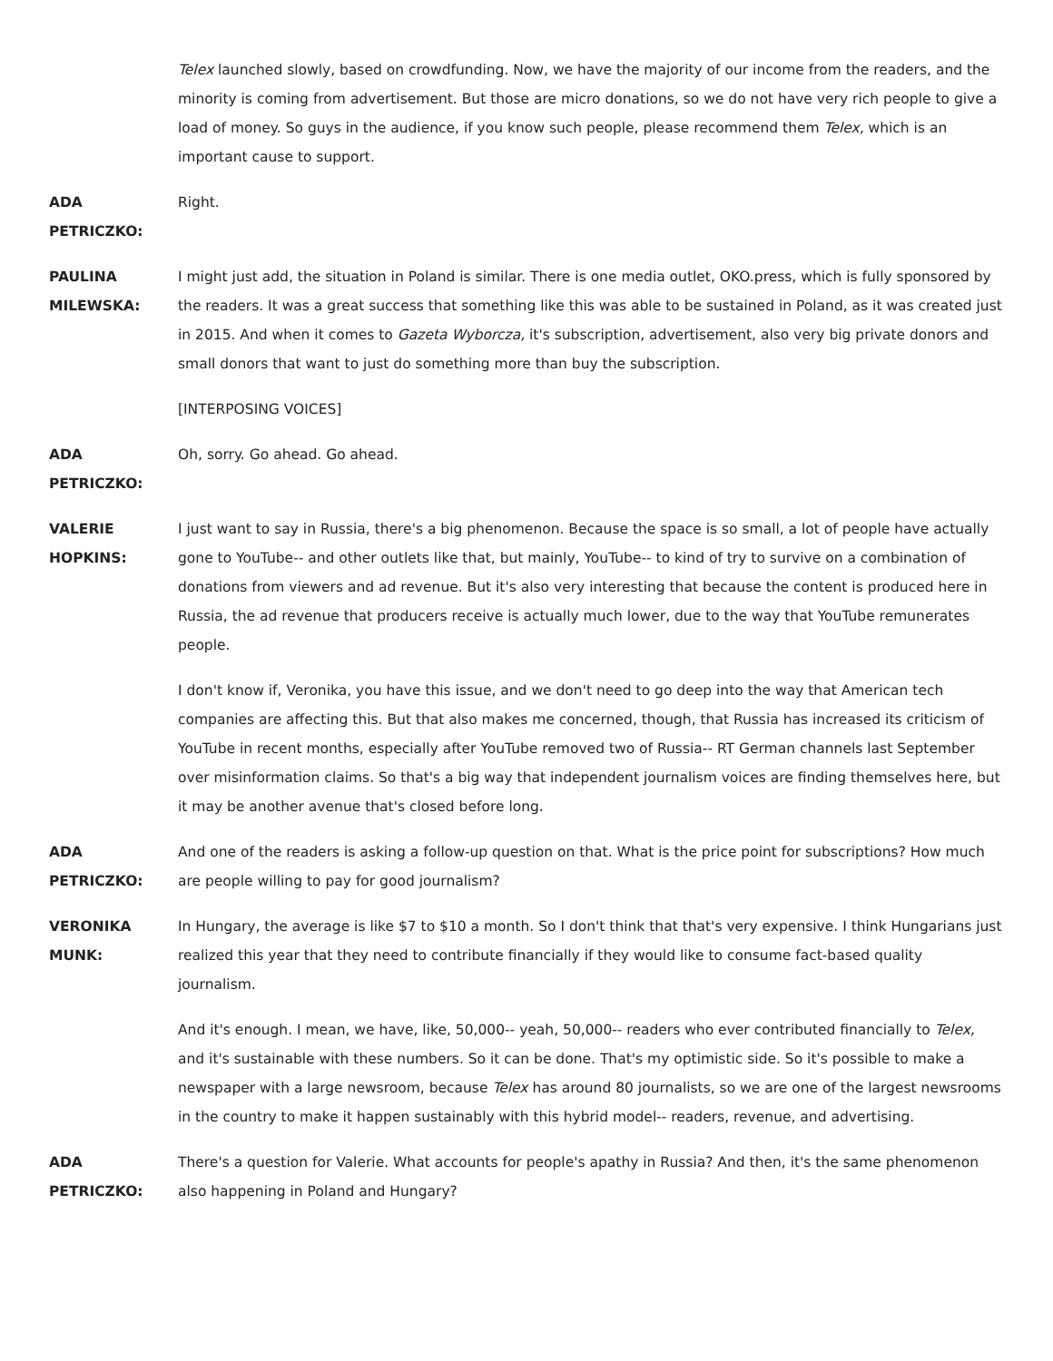Telex launched slowly, based on crowdfunding. Now, we have the majority of our income from the readers, and the minority is coming from advertisement. But those are micro donations, so we do not have very rich people to give a load of money. So guys in the audience, if you know such people, please recommend them Telex, which is an important cause to support.
ADA
PETRICZKO:
Right.
PAULINA
MILEWSKA:
I might just add, the situation in Poland is similar. There is one media outlet, OKO.press, which is fully sponsored by the readers. It was a great success that something like this was able to be sustained in Poland, as it was created just in 2015. And when it comes to Gazeta Wyborcza, it's subscription, advertisement, also very big private donors and small donors that want to just do something more than buy the subscription.
[INTERPOSING VOICES]
ADA
PETRICZKO:
Oh, sorry. Go ahead. Go ahead.
VALERIE
HOPKINS:
I just want to say in Russia, there's a big phenomenon. Because the space is so small, a lot of people have actually gone to YouTube-- and other outlets like that, but mainly, YouTube-- to kind of try to survive on a combination of donations from viewers and ad revenue. But it's also very interesting that because the content is produced here in Russia, the ad revenue that producers receive is actually much lower, due to the way that YouTube remunerates people.
I don't know if, Veronika, you have this issue, and we don't need to go deep into the way that American tech companies are affecting this. But that also makes me concerned, though, that Russia has increased its criticism of YouTube in recent months, especially after YouTube removed two of Russia-- RT German channels last September over misinformation claims. So that's a big way that independent journalism voices are finding themselves here, but it may be another avenue that's closed before long.
ADA
PETRICZKO:
And one of the readers is asking a follow-up question on that. What is the price point for subscriptions? How much are people willing to pay for good journalism?
VERONIKA
MUNK:
In Hungary, the average is like $7 to $10 a month. So I don't think that that's very expensive. I think Hungarians just realized this year that they need to contribute financially if they would like to consume fact-based quality journalism.
And it's enough. I mean, we have, like, 50,000-- yeah, 50,000-- readers who ever contributed financially to Telex, and it's sustainable with these numbers. So it can be done. That's my optimistic side. So it's possible to make a newspaper with a large newsroom, because Telex has around 80 journalists, so we are one of the largest newsrooms in the country to make it happen sustainably with this hybrid model-- readers, revenue, and advertising.
ADA
PETRICZKO:
There's a question for Valerie. What accounts for people's apathy in Russia? And then, it's the same phenomenon also happening in Poland and Hungary?